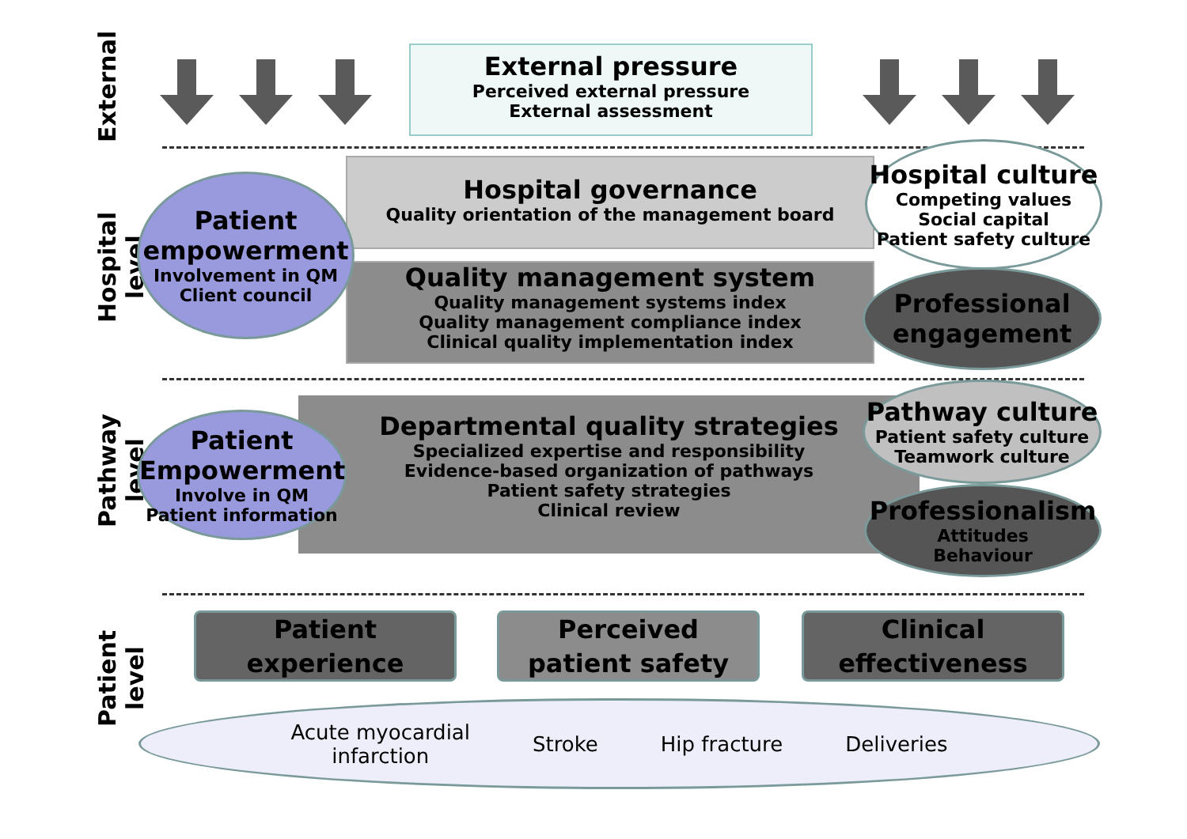External
Hospital level
Pathway level
Patient level
External pressure
Perceived external pressure
External assessment
Hospital governance
Quality orientation of the management board
Quality management system
Quality management systems index
Quality management compliance index
Clinical quality implementation index
Patient empowerment
Involvement in QM
Client council
Hospital culture
Competing values
Social capital
Patient safety culture
Professional engagement
Departmental quality strategies
Specialized expertise and responsibility
Evidence-based organization of pathways
Patient safety strategies
Clinical review
Patient Empowerment
Involve in QM
Patient information
Pathway culture
Patient safety culture
Teamwork culture
Professionalism
Attitudes
Behaviour
Patient
experience
Perceived
patient safety
Clinical
effectiveness
Acute myocardial
infarction Stroke Hip fracture Deliveries